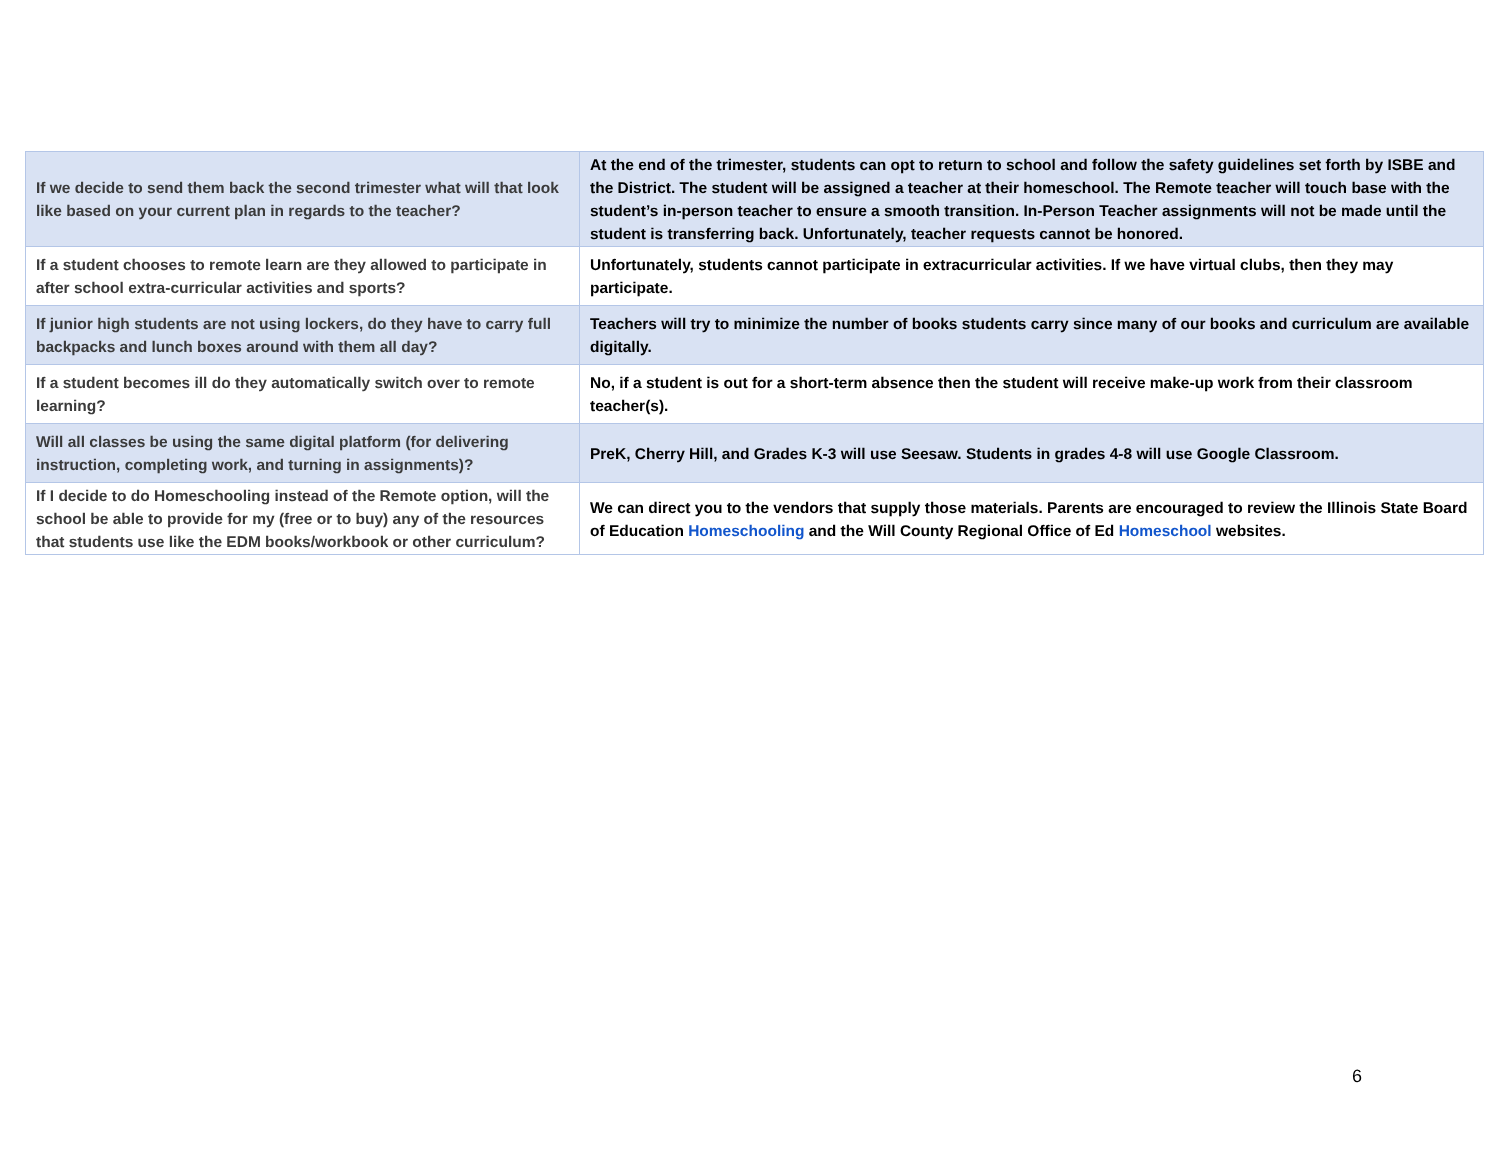| If we decide to send them back the second trimester what will that look like based on your current plan in regards to the teacher? | At the end of the trimester, students can opt to return to school and follow the safety guidelines set forth by ISBE and the District. The student will be assigned a teacher at their homeschool. The Remote teacher will touch base with the student’s in-person teacher to ensure a smooth transition. In-Person Teacher assignments will not be made until the student is transferring back. Unfortunately, teacher requests cannot be honored. |
| If a student chooses to remote learn are they allowed to participate in after school extra-curricular activities and sports? | Unfortunately, students cannot participate in extracurricular activities. If we have virtual clubs, then they may participate. |
| If junior high students are not using lockers, do they have to carry full backpacks and lunch boxes around with them all day? | Teachers will try to minimize the number of books students carry since many of our books and curriculum are available digitally. |
| If a student becomes ill do they automatically switch over to remote learning? | No, if a student is out for a short-term absence then the student will receive make-up work from their classroom teacher(s). |
| Will all classes be using the same digital platform (for delivering instruction, completing work, and turning in assignments)? | PreK, Cherry Hill, and Grades K-3 will use Seesaw. Students in grades 4-8 will use Google Classroom. |
| If I decide to do Homeschooling instead of the Remote option, will the school be able to provide for my (free or to buy) any of the resources that students use like the EDM books/workbook or other curriculum? | We can direct you to the vendors that supply those materials. Parents are encouraged to review the Illinois State Board of Education Homeschooling and the Will County Regional Office of Ed Homeschool websites. |
6